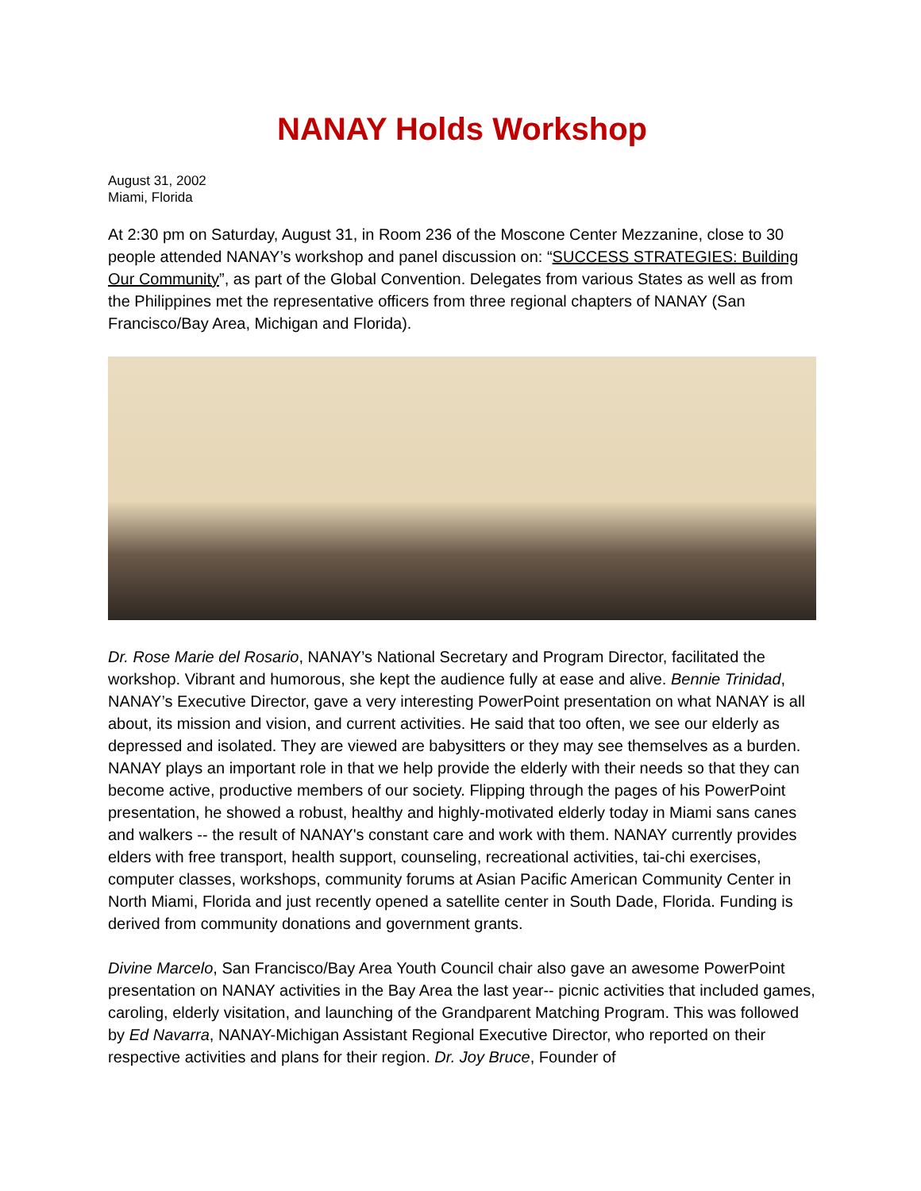NANAY Holds Workshop
August 31, 2002
Miami, Florida
At 2:30 pm on Saturday, August 31, in Room 236 of the Moscone Center Mezzanine, close to 30 people attended NANAY’s workshop and panel discussion on: “SUCCESS STRATEGIES: Building Our Community”, as part of the Global Convention. Delegates from various States as well as from the Philippines met the representative officers from three regional chapters of NANAY (San Francisco/Bay Area, Michigan and Florida).
Dr. Rose Marie del Rosario, NANAY’s National Secretary and Program Director, facilitated the workshop. Vibrant and humorous, she kept the audience fully at ease and alive. Bennie Trinidad, NANAY’s Executive Director, gave a very interesting PowerPoint presentation on what NANAY is all about, its mission and vision, and current activities. He said that too often, we see our elderly as depressed and isolated. They are viewed are babysitters or they may see themselves as a burden. NANAY plays an important role in that we help provide the elderly with their needs so that they can become active, productive members of our society. Flipping through the pages of his PowerPoint presentation, he showed a robust, healthy and highly-motivated elderly today in Miami sans canes and walkers -- the result of NANAY's constant care and work with them. NANAY currently provides elders with free transport, health support, counseling, recreational activities, tai-chi exercises, computer classes, workshops, community forums at Asian Pacific American Community Center in North Miami, Florida and just recently opened a satellite center in South Dade, Florida. Funding is derived from community donations and government grants.
Divine Marcelo, San Francisco/Bay Area Youth Council chair also gave an awesome PowerPoint presentation on NANAY activities in the Bay Area the last year-- picnic activities that included games, caroling, elderly visitation, and launching of the Grandparent Matching Program. This was followed by Ed Navarra, NANAY-Michigan Assistant Regional Executive Director, who reported on their respective activities and plans for their region. Dr. Joy Bruce, Founder of